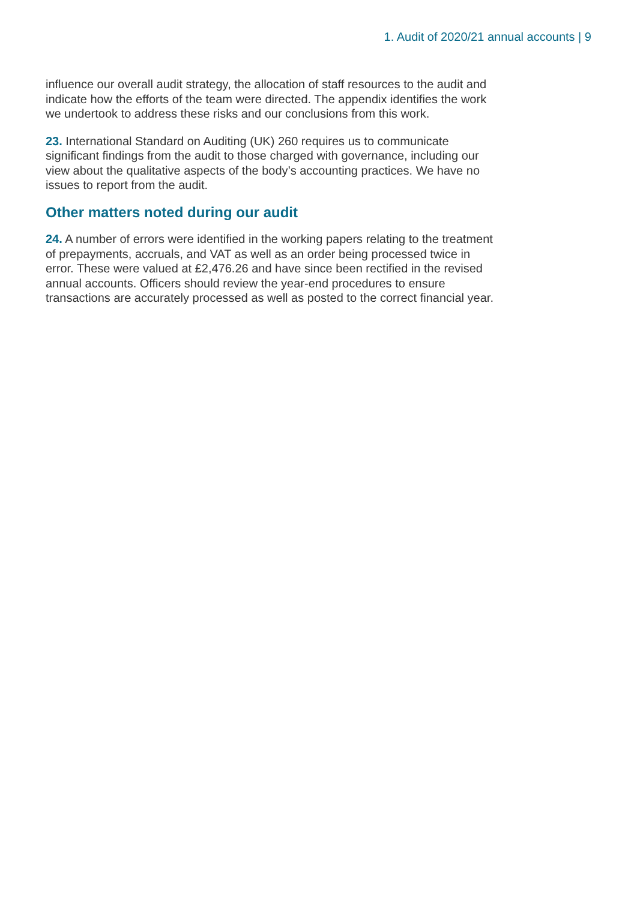1. Audit of 2020/21 annual accounts | 9
influence our overall audit strategy, the allocation of staff resources to the audit and indicate how the efforts of the team were directed. The appendix identifies the work we undertook to address these risks and our conclusions from this work.
23. International Standard on Auditing (UK) 260 requires us to communicate significant findings from the audit to those charged with governance, including our view about the qualitative aspects of the body’s accounting practices. We have no issues to report from the audit.
Other matters noted during our audit
24. A number of errors were identified in the working papers relating to the treatment of prepayments, accruals, and VAT as well as an order being processed twice in error. These were valued at £2,476.26 and have since been rectified in the revised annual accounts. Officers should review the year-end procedures to ensure transactions are accurately processed as well as posted to the correct financial year.